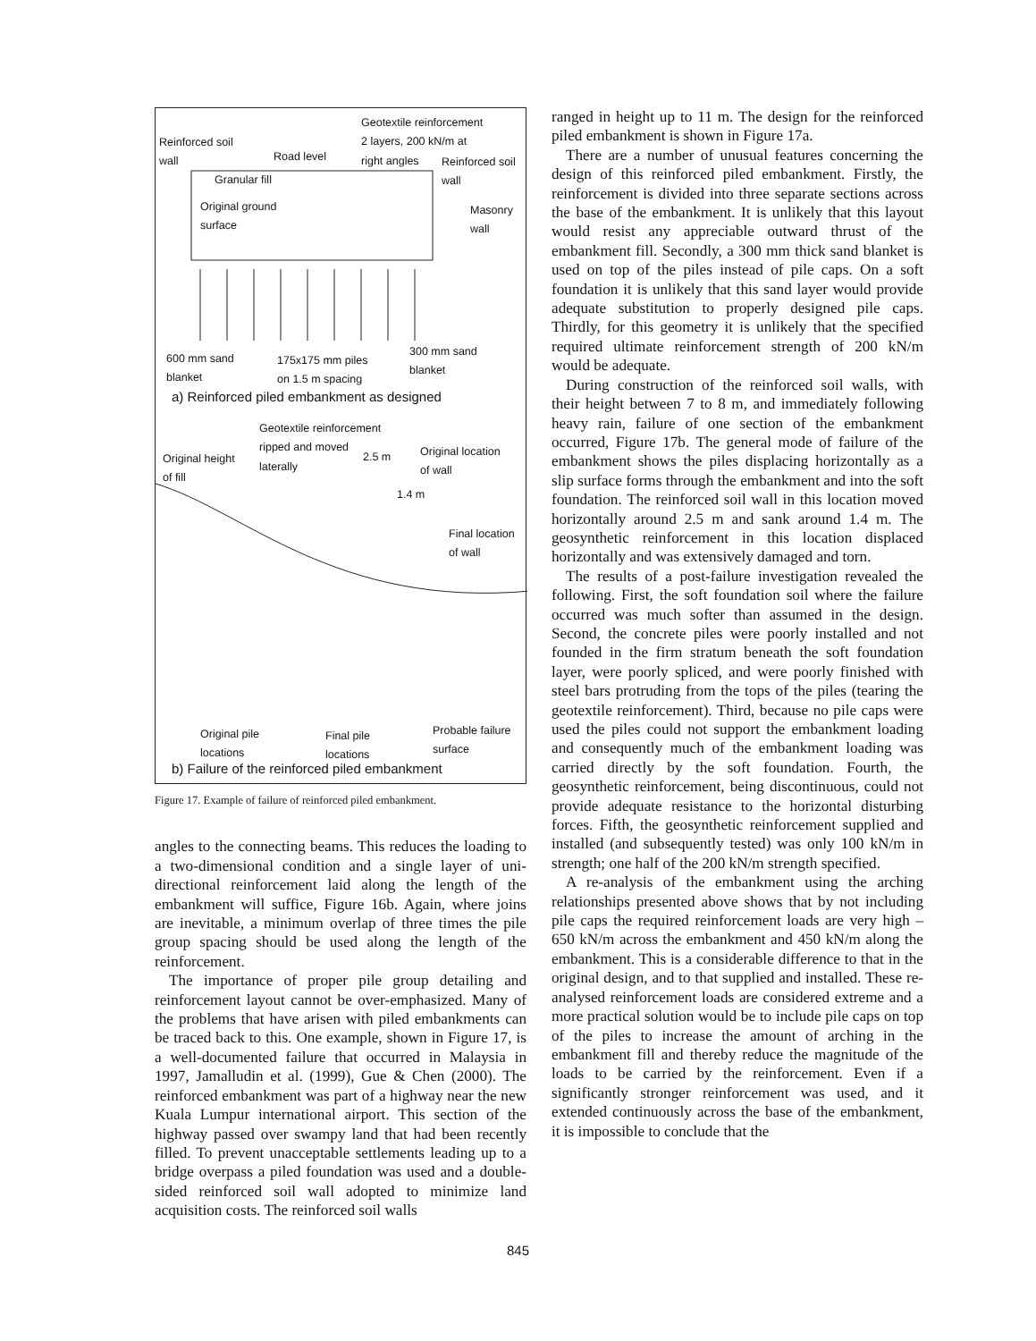Geotextile reinforcement
2 layers, 200 kN/m at
right angles
Reinforced soil
wall Road level Reinforced soil
wall Granular fill
Original ground
surface
Masonry
wall
600 mm sand
blanket
175x175 mm piles
on 1.5 m spacing
300 mm sand
blanket
a) Reinforced piled embankment as designed
Geotextile reinforcement
ripped and moved
laterally Original height
of fill
2.5 m Original location
of wall
1.4 m
Final location
of wall
Original pile
locations
Final pile
locations
Probable failure
surface
b) Failure of the reinforced piled embankment
Figure 17. Example of failure of reinforced piled embankment.
angles to the connecting beams. This reduces the loading to a two-dimensional condition and a single layer of uni-directional reinforcement laid along the length of the embankment will suffice, Figure 16b. Again, where joins are inevitable, a minimum overlap of three times the pile group spacing should be used along the length of the reinforcement.
The importance of proper pile group detailing and reinforcement layout cannot be over-emphasized. Many of the problems that have arisen with piled embankments can be traced back to this. One example, shown in Figure 17, is a well-documented failure that occurred in Malaysia in 1997, Jamalludin et al. (1999), Gue & Chen (2000). The reinforced embankment was part of a highway near the new Kuala Lumpur international airport. This section of the highway passed over swampy land that had been recently filled. To prevent unacceptable settlements leading up to a bridge overpass a piled foundation was used and a double-sided reinforced soil wall adopted to minimize land acquisition costs. The reinforced soil walls
ranged in height up to 11 m. The design for the reinforced piled embankment is shown in Figure 17a.
There are a number of unusual features concerning the design of this reinforced piled embankment. Firstly, the reinforcement is divided into three separate sections across the base of the embankment. It is unlikely that this layout would resist any appreciable outward thrust of the embankment fill. Secondly, a 300 mm thick sand blanket is used on top of the piles instead of pile caps. On a soft foundation it is unlikely that this sand layer would provide adequate substitution to properly designed pile caps. Thirdly, for this geometry it is unlikely that the specified required ultimate reinforcement strength of 200 kN/m would be adequate.
During construction of the reinforced soil walls, with their height between 7 to 8 m, and immediately following heavy rain, failure of one section of the embankment occurred, Figure 17b. The general mode of failure of the embankment shows the piles displacing horizontally as a slip surface forms through the embankment and into the soft foundation. The reinforced soil wall in this location moved horizontally around 2.5 m and sank around 1.4 m. The geosynthetic reinforcement in this location displaced horizontally and was extensively damaged and torn.
The results of a post-failure investigation revealed the following. First, the soft foundation soil where the failure occurred was much softer than assumed in the design. Second, the concrete piles were poorly installed and not founded in the firm stratum beneath the soft foundation layer, were poorly spliced, and were poorly finished with steel bars protruding from the tops of the piles (tearing the geotextile reinforcement). Third, because no pile caps were used the piles could not support the embankment loading and consequently much of the embankment loading was carried directly by the soft foundation. Fourth, the geosynthetic reinforcement, being discontinuous, could not provide adequate resistance to the horizontal disturbing forces. Fifth, the geosynthetic reinforcement supplied and installed (and subsequently tested) was only 100 kN/m in strength; one half of the 200 kN/m strength specified.
A re-analysis of the embankment using the arching relationships presented above shows that by not including pile caps the required reinforcement loads are very high – 650 kN/m across the embankment and 450 kN/m along the embankment. This is a considerable difference to that in the original design, and to that supplied and installed. These re-analysed reinforcement loads are considered extreme and a more practical solution would be to include pile caps on top of the piles to increase the amount of arching in the embankment fill and thereby reduce the magnitude of the loads to be carried by the reinforcement. Even if a significantly stronger reinforcement was used, and it extended continuously across the base of the embankment, it is impossible to conclude that the
845